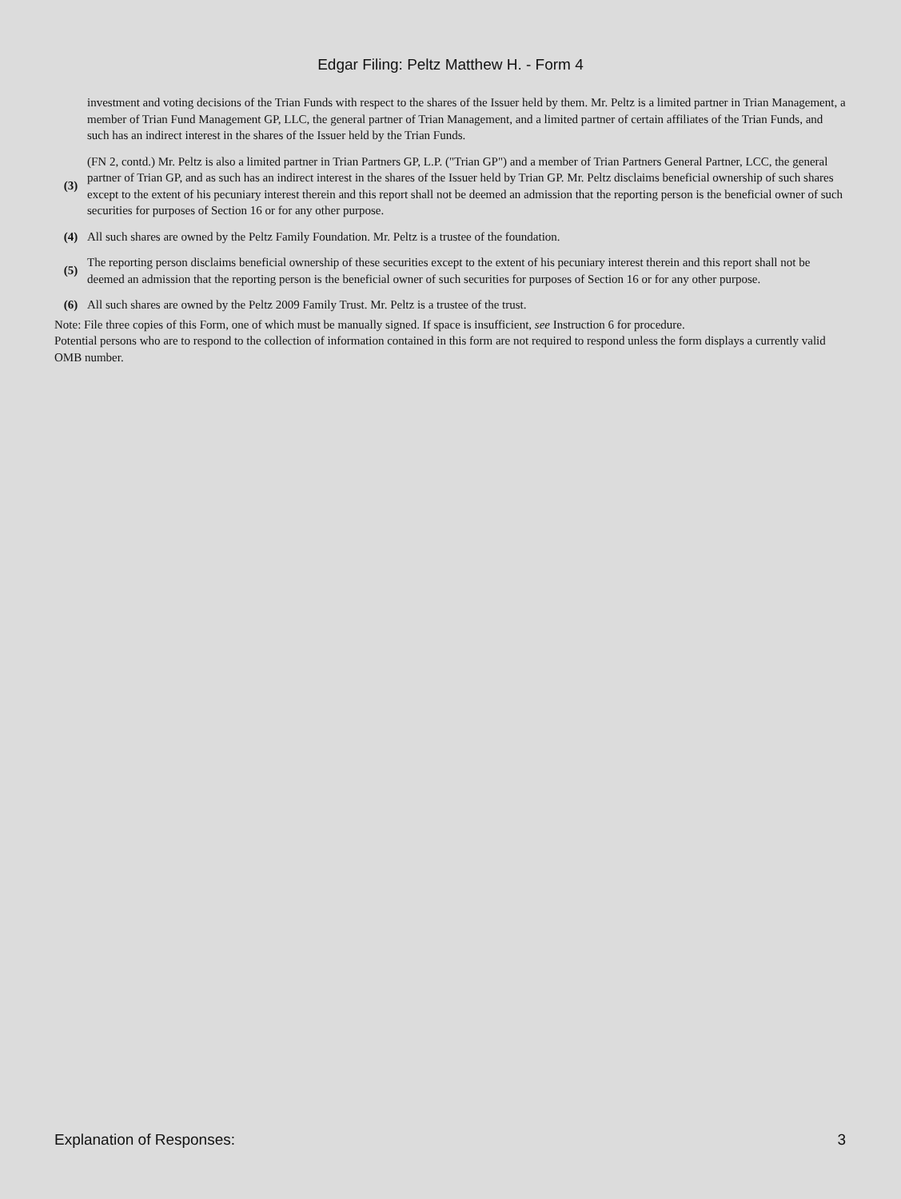Edgar Filing: Peltz Matthew H. - Form 4
| | investment and voting decisions of the Trian Funds with respect to the shares of the Issuer held by them. Mr. Peltz is a limited partner in Trian Management, a member of Trian Fund Management GP, LLC, the general partner of Trian Management, and a limited partner of certain affiliates of the Trian Funds, and such has an indirect interest in the shares of the Issuer held by the Trian Funds. |
| (3) | (FN 2, contd.) Mr. Peltz is also a limited partner in Trian Partners GP, L.P. ("Trian GP") and a member of Trian Partners General Partner, LCC, the general partner of Trian GP, and as such has an indirect interest in the shares of the Issuer held by Trian GP. Mr. Peltz disclaims beneficial ownership of such shares except to the extent of his pecuniary interest therein and this report shall not be deemed an admission that the reporting person is the beneficial owner of such securities for purposes of Section 16 or for any other purpose. |
| (4) | All such shares are owned by the Peltz Family Foundation. Mr. Peltz is a trustee of the foundation. |
| (5) | The reporting person disclaims beneficial ownership of these securities except to the extent of his pecuniary interest therein and this report shall not be deemed an admission that the reporting person is the beneficial owner of such securities for purposes of Section 16 or for any other purpose. |
| (6) | All such shares are owned by the Peltz 2009 Family Trust. Mr. Peltz is a trustee of the trust. |
Note: File three copies of this Form, one of which must be manually signed. If space is insufficient, see Instruction 6 for procedure.
Potential persons who are to respond to the collection of information contained in this form are not required to respond unless the form displays a currently valid OMB number.
Explanation of Responses: 3